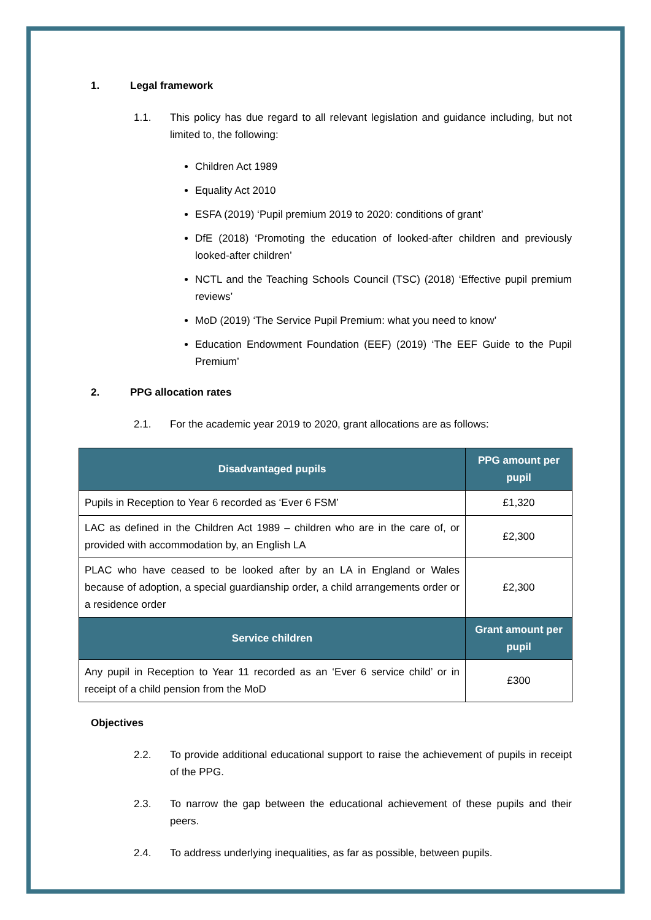1. Legal framework
1.1. This policy has due regard to all relevant legislation and guidance including, but not limited to, the following:
Children Act 1989
Equality Act 2010
ESFA (2019) ‘Pupil premium 2019 to 2020: conditions of grant’
DfE (2018) ‘Promoting the education of looked-after children and previously looked-after children’
NCTL and the Teaching Schools Council (TSC) (2018) ‘Effective pupil premium reviews’
MoD (2019) ‘The Service Pupil Premium: what you need to know’
Education Endowment Foundation (EEF) (2019) ‘The EEF Guide to the Pupil Premium’
2. PPG allocation rates
2.1. For the academic year 2019 to 2020, grant allocations are as follows:
| Disadvantaged pupils | PPG amount per pupil |
| --- | --- |
| Pupils in Reception to Year 6 recorded as ‘Ever 6 FSM’ | £1,320 |
| LAC as defined in the Children Act 1989 – children who are in the care of, or provided with accommodation by, an English LA | £2,300 |
| PLAC who have ceased to be looked after by an LA in England or Wales because of adoption, a special guardianship order, a child arrangements order or a residence order | £2,300 |
| Service children | Grant amount per pupil |
| Any pupil in Reception to Year 11 recorded as an ‘Ever 6 service child’ or in receipt of a child pension from the MoD | £300 |
Objectives
2.2. To provide additional educational support to raise the achievement of pupils in receipt of the PPG.
2.3. To narrow the gap between the educational achievement of these pupils and their peers.
2.4. To address underlying inequalities, as far as possible, between pupils.